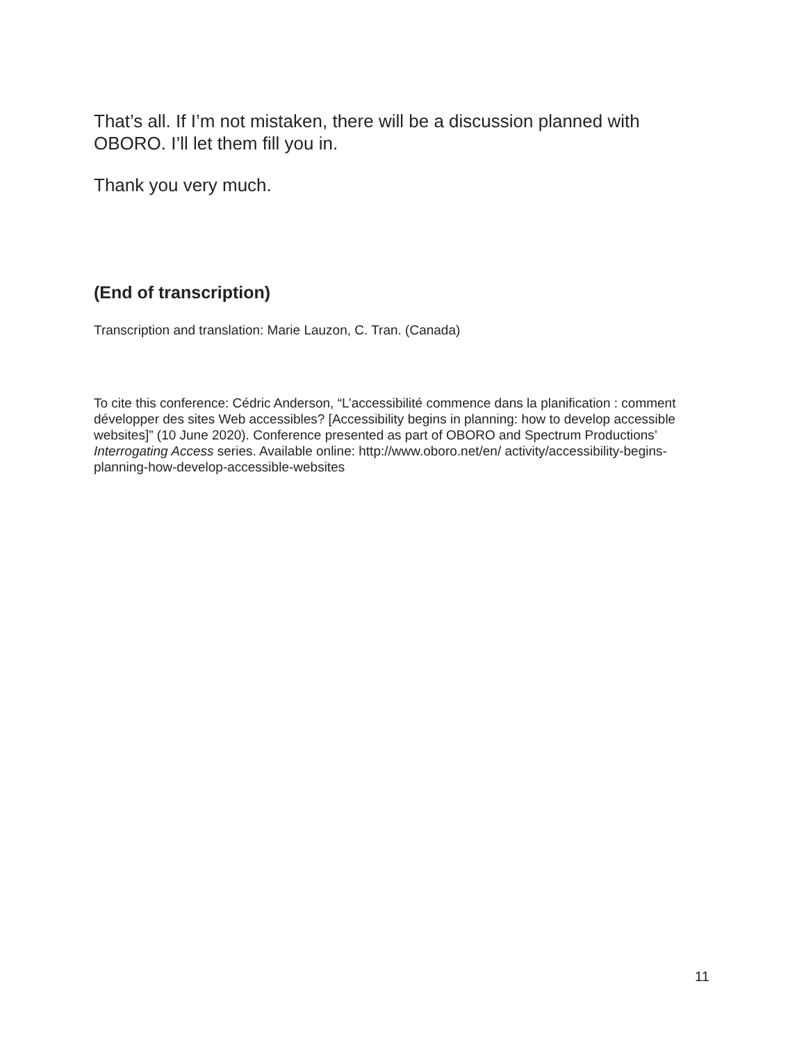That’s all. If I’m not mistaken, there will be a discussion planned with OBORO. I’ll let them fill you in.
Thank you very much.
(End of transcription)
Transcription and translation: Marie Lauzon, C. Tran. (Canada)
To cite this conference: Cédric Anderson, “L’accessibilité commence dans la planification : comment développer des sites Web accessibles? [Accessibility begins in planning: how to develop accessible websites]” (10 June 2020). Conference presented as part of OBORO and Spectrum Productions’ Interrogating Access series. Available online: http://www.oboro.net/en/ activity/accessibility-begins-planning-how-develop-accessible-websites
11